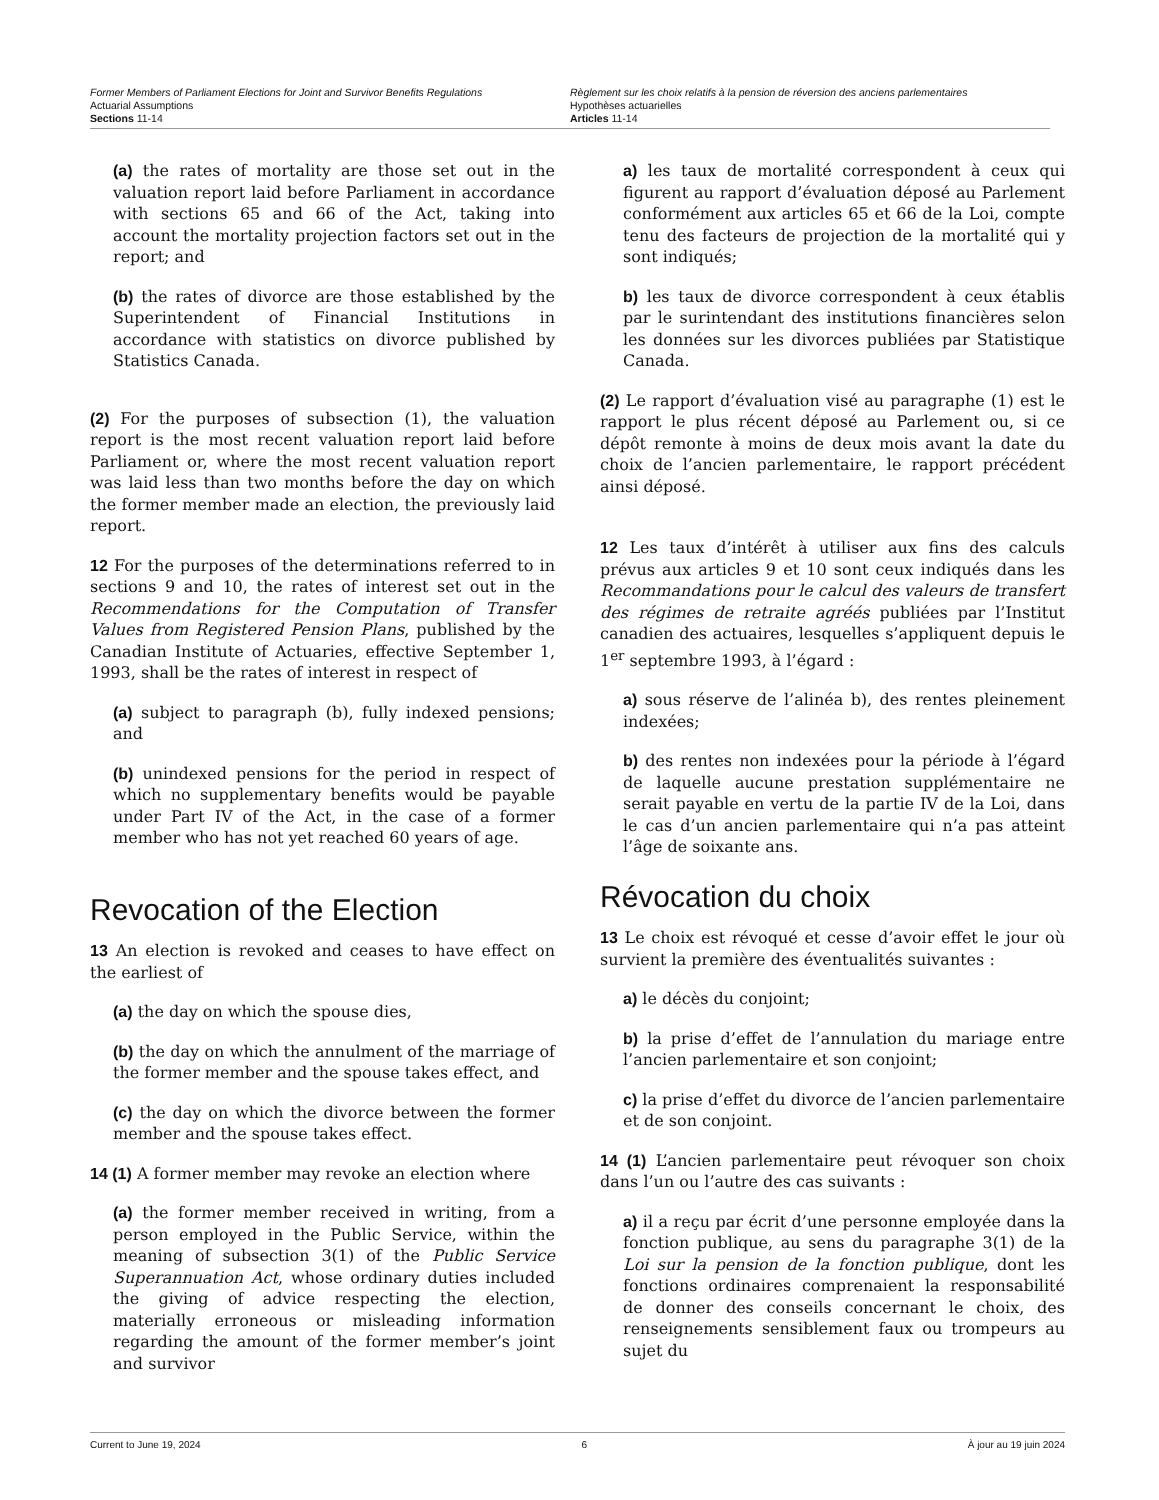Former Members of Parliament Elections for Joint and Survivor Benefits Regulations
Actuarial Assumptions
Sections 11-14
Règlement sur les choix relatifs à la pension de réversion des anciens parlementaires
Hypothèses actuarielles
Articles 11-14
(a) the rates of mortality are those set out in the valuation report laid before Parliament in accordance with sections 65 and 66 of the Act, taking into account the mortality projection factors set out in the report; and
(b) the rates of divorce are those established by the Superintendent of Financial Institutions in accordance with statistics on divorce published by Statistics Canada.
(2) For the purposes of subsection (1), the valuation report is the most recent valuation report laid before Parliament or, where the most recent valuation report was laid less than two months before the day on which the former member made an election, the previously laid report.
12 For the purposes of the determinations referred to in sections 9 and 10, the rates of interest set out in the Recommendations for the Computation of Transfer Values from Registered Pension Plans, published by the Canadian Institute of Actuaries, effective September 1, 1993, shall be the rates of interest in respect of
(a) subject to paragraph (b), fully indexed pensions; and
(b) unindexed pensions for the period in respect of which no supplementary benefits would be payable under Part IV of the Act, in the case of a former member who has not yet reached 60 years of age.
Revocation of the Election
13 An election is revoked and ceases to have effect on the earliest of
(a) the day on which the spouse dies,
(b) the day on which the annulment of the marriage of the former member and the spouse takes effect, and
(c) the day on which the divorce between the former member and the spouse takes effect.
14 (1) A former member may revoke an election where
(a) the former member received in writing, from a person employed in the Public Service, within the meaning of subsection 3(1) of the Public Service Superannuation Act, whose ordinary duties included the giving of advice respecting the election, materially erroneous or misleading information regarding the amount of the former member’s joint and survivor
a) les taux de mortalité correspondent à ceux qui figurent au rapport d’évaluation déposé au Parlement conformément aux articles 65 et 66 de la Loi, compte tenu des facteurs de projection de la mortalité qui y sont indiqués;
b) les taux de divorce correspondent à ceux établis par le surintendant des institutions financières selon les données sur les divorces publiées par Statistique Canada.
(2) Le rapport d’évaluation visé au paragraphe (1) est le rapport le plus récent déposé au Parlement ou, si ce dépôt remonte à moins de deux mois avant la date du choix de l’ancien parlementaire, le rapport précédent ainsi déposé.
12 Les taux d’intérêt à utiliser aux fins des calculs prévus aux articles 9 et 10 sont ceux indiqués dans les Recommandations pour le calcul des valeurs de transfert des régimes de retraite agréés publiées par l’Institut canadien des actuaires, lesquelles s’appliquent depuis le 1<sup>er</sup> septembre 1993, à l’égard :
a) sous réserve de l’alinéa b), des rentes pleinement indexées;
b) des rentes non indexées pour la période à l’égard de laquelle aucune prestation supplémentaire ne serait payable en vertu de la partie IV de la Loi, dans le cas d’un ancien parlementaire qui n’a pas atteint l’âge de soixante ans.
Révocation du choix
13 Le choix est révoqué et cesse d’avoir effet le jour où survient la première des éventualités suivantes :
a) le décès du conjoint;
b) la prise d’effet de l’annulation du mariage entre l’ancien parlementaire et son conjoint;
c) la prise d’effet du divorce de l’ancien parlementaire et de son conjoint.
14 (1) L’ancien parlementaire peut révoquer son choix dans l’un ou l’autre des cas suivants :
a) il a reçu par écrit d’une personne employée dans la fonction publique, au sens du paragraphe 3(1) de la Loi sur la pension de la fonction publique, dont les fonctions ordinaires comprenaient la responsabilité de donner des conseils concernant le choix, des renseignements sensiblement faux ou trompeurs au sujet du
Current to June 19, 2024 6 À jour au 19 juin 2024